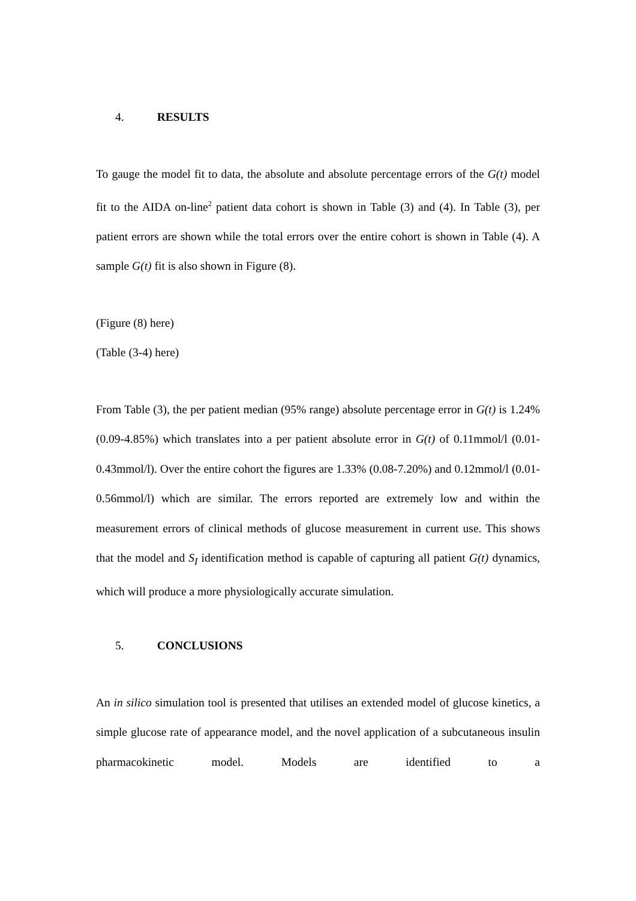4. RESULTS
To gauge the model fit to data, the absolute and absolute percentage errors of the G(t) model fit to the AIDA on-line<sup>2</sup> patient data cohort is shown in Table (3) and (4). In Table (3), per patient errors are shown while the total errors over the entire cohort is shown in Table (4). A sample G(t) fit is also shown in Figure (8).
(Figure (8) here)
(Table (3-4) here)
From Table (3), the per patient median (95% range) absolute percentage error in G(t) is 1.24% (0.09-4.85%) which translates into a per patient absolute error in G(t) of 0.11mmol/l (0.01-0.43mmol/l). Over the entire cohort the figures are 1.33% (0.08-7.20%) and 0.12mmol/l (0.01-0.56mmol/l) which are similar. The errors reported are extremely low and within the measurement errors of clinical methods of glucose measurement in current use. This shows that the model and S<sub>I</sub> identification method is capable of capturing all patient G(t) dynamics, which will produce a more physiologically accurate simulation.
5. CONCLUSIONS
An in silico simulation tool is presented that utilises an extended model of glucose kinetics, a simple glucose rate of appearance model, and the novel application of a subcutaneous insulin pharmacokinetic model. Models are identified to a